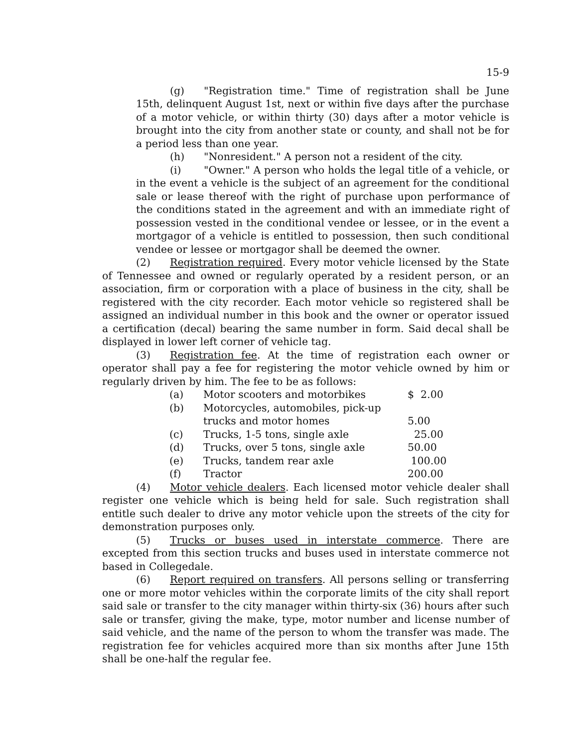15-9
(g) "Registration time." Time of registration shall be June 15th, delinquent August 1st, next or within five days after the purchase of a motor vehicle, or within thirty (30) days after a motor vehicle is brought into the city from another state or county, and shall not be for a period less than one year.
(h) "Nonresident." A person not a resident of the city.
(i) "Owner." A person who holds the legal title of a vehicle, or in the event a vehicle is the subject of an agreement for the conditional sale or lease thereof with the right of purchase upon performance of the conditions stated in the agreement and with an immediate right of possession vested in the conditional vendee or lessee, or in the event a mortgagor of a vehicle is entitled to possession, then such conditional vendee or lessee or mortgagor shall be deemed the owner.
(2) Registration required. Every motor vehicle licensed by the State of Tennessee and owned or regularly operated by a resident person, or an association, firm or corporation with a place of business in the city, shall be registered with the city recorder. Each motor vehicle so registered shall be assigned an individual number in this book and the owner or operator issued a certification (decal) bearing the same number in form. Said decal shall be displayed in lower left corner of vehicle tag.
(3) Registration fee. At the time of registration each owner or operator shall pay a fee for registering the motor vehicle owned by him or regularly driven by him. The fee to be as follows:
| (a) | Motor scooters and motorbikes | $ 2.00 |
| (b) | Motorcycles, automobiles, pick-up trucks and motor homes | 5.00 |
| (c) | Trucks, 1-5 tons, single axle | 25.00 |
| (d) | Trucks, over 5 tons, single axle | 50.00 |
| (e) | Trucks, tandem rear axle | 100.00 |
| (f) | Tractor | 200.00 |
(4) Motor vehicle dealers. Each licensed motor vehicle dealer shall register one vehicle which is being held for sale. Such registration shall entitle such dealer to drive any motor vehicle upon the streets of the city for demonstration purposes only.
(5) Trucks or buses used in interstate commerce. There are excepted from this section trucks and buses used in interstate commerce not based in Collegedale.
(6) Report required on transfers. All persons selling or transferring one or more motor vehicles within the corporate limits of the city shall report said sale or transfer to the city manager within thirty-six (36) hours after such sale or transfer, giving the make, type, motor number and license number of said vehicle, and the name of the person to whom the transfer was made. The registration fee for vehicles acquired more than six months after June 15th shall be one-half the regular fee.